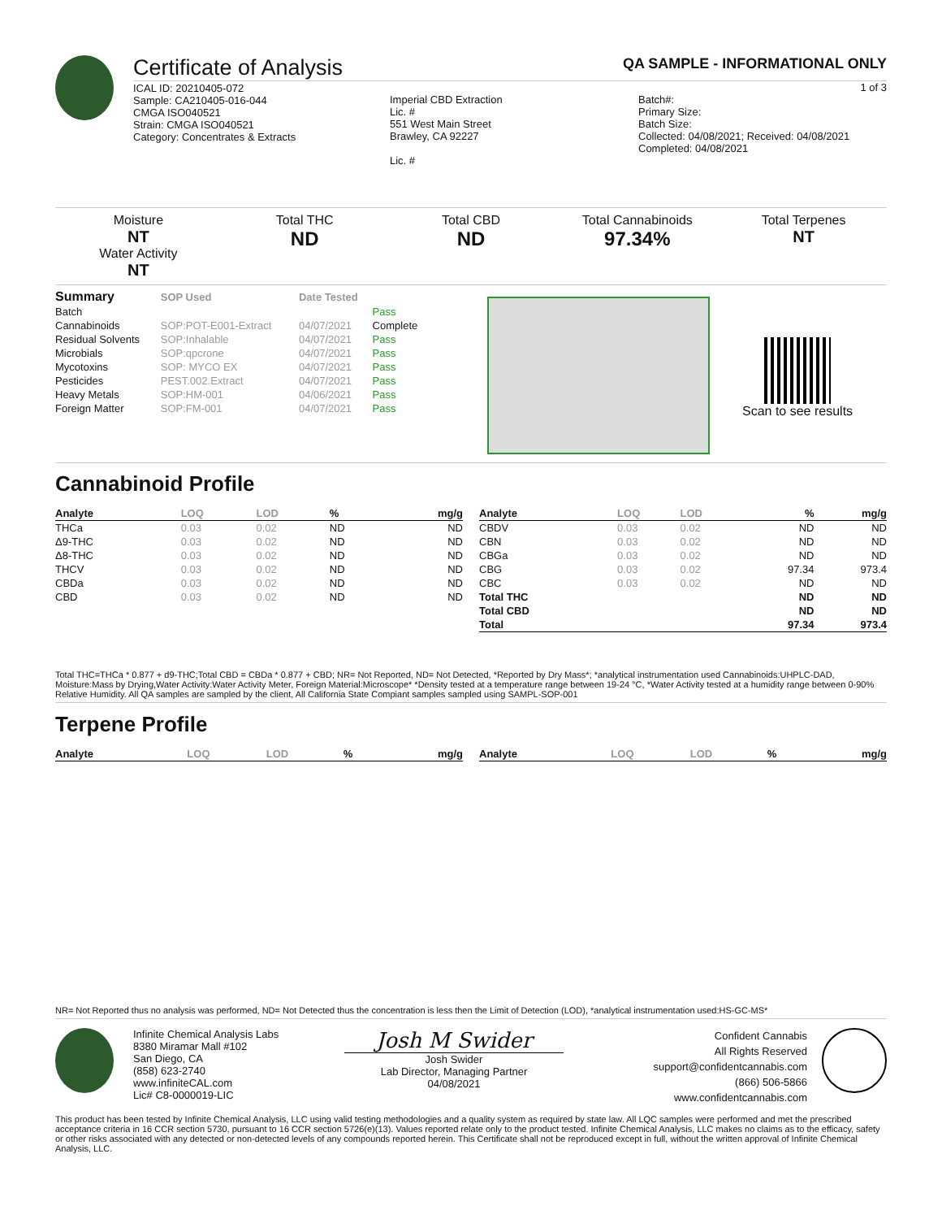Certificate of Analysis QA SAMPLE - INFORMATIONAL ONLY
1 of 3
ICAL ID: 20210405-072
Sample: CA210405-016-044
CMGA ISO040521
Strain: CMGA ISO040521
Category: Concentrates & Extracts
Imperial CBD Extraction
Lic. #
551 West Main Street
Brawley, CA 92227
Lic. #
Batch#:
Primary Size:
Batch Size:
Collected: 04/08/2021; Received: 04/08/2021
Completed: 04/08/2021
Moisture
NT
Water Activity
NT
Total THC
ND
Total CBD
ND
Total Cannabinoids
97.34%
Total Terpenes
NT
| Summary | SOP Used | Date Tested | |
| --- | --- | --- | --- |
| Batch | | | Pass |
| Cannabinoids | SOP:POT-E001-Extract | 04/07/2021 | Complete |
| Residual Solvents | SOP:Inhalable | 04/07/2021 | Pass |
| Microbials | SOP:qpcrone | 04/07/2021 | Pass |
| Mycotoxins | SOP: MYCO EX | 04/07/2021 | Pass |
| Pesticides | PEST.002.Extract | 04/07/2021 | Pass |
| Heavy Metals | SOP:HM-001 | 04/06/2021 | Pass |
| Foreign Matter | SOP:FM-001 | 04/07/2021 | Pass |
Scan to see results
Cannabinoid Profile
| Analyte | LOQ | LOD | % | mg/g |
| --- | --- | --- | --- | --- |
| THCa | 0.03 | 0.02 | ND | ND |
| Δ9-THC | 0.03 | 0.02 | ND | ND |
| Δ8-THC | 0.03 | 0.02 | ND | ND |
| THCV | 0.03 | 0.02 | ND | ND |
| CBDa | 0.03 | 0.02 | ND | ND |
| CBD | 0.03 | 0.02 | ND | ND |
| Analyte | LOQ | LOD | % | mg/g |
| --- | --- | --- | --- | --- |
| CBDV | 0.03 | 0.02 | ND | ND |
| CBN | 0.03 | 0.02 | ND | ND |
| CBGa | 0.03 | 0.02 | ND | ND |
| CBG | 0.03 | 0.02 | 97.34 | 973.4 |
| CBC | 0.03 | 0.02 | ND | ND |
| Total THC | | | ND | ND |
| Total CBD | | | ND | ND |
| Total | | | 97.34 | 973.4 |
Total THC=THCa * 0.877 + d9-THC;Total CBD = CBDa * 0.877 + CBD; NR= Not Reported, ND= Not Detected, *Reported by Dry Mass*; *analytical instrumentation used Cannabinoids:UHPLC-DAD, Moisture:Mass by Drying,Water Activity:Water Activity Meter, Foreign Material:Microscope* *Density tested at a temperature range between 19-24 °C, *Water Activity tested at a humidity range between 0-90% Relative Humidity. All QA samples are sampled by the client, All California State Compiant samples sampled using SAMPL-SOP-001
Terpene Profile
| Analyte | LOQ | LOD | % | mg/g |
| --- | --- | --- | --- | --- |
| Analyte | LOQ | LOD | % | mg/g |
| --- | --- | --- | --- | --- |
NR= Not Reported thus no analysis was performed, ND= Not Detected thus the concentration is less then the Limit of Detection (LOD), *analytical instrumentation used:HS-GC-MS*
Infinite Chemical Analysis Labs
8380 Miramar Mall #102
San Diego, CA
(858) 623-2740
www.infiniteCAL.com
Lic# C8-0000019-LIC
Josh M Swider
Josh Swider
Lab Director, Managing Partner
04/08/2021
Confident Cannabis
All Rights Reserved
support@confidentcannabis.com
(866) 506-5866
www.confidentcannabis.com
This product has been tested by Infinite Chemical Analysis, LLC using valid testing methodologies and a quality system as required by state law. All LQC samples were performed and met the prescribed acceptance criteria in 16 CCR section 5730, pursuant to 16 CCR section 5726(e)(13). Values reported relate only to the product tested. Infinite Chemical Analysis, LLC makes no claims as to the efficacy, safety or other risks associated with any detected or non-detected levels of any compounds reported herein. This Certificate shall not be reproduced except in full, without the written approval of Infinite Chemical Analysis, LLC.